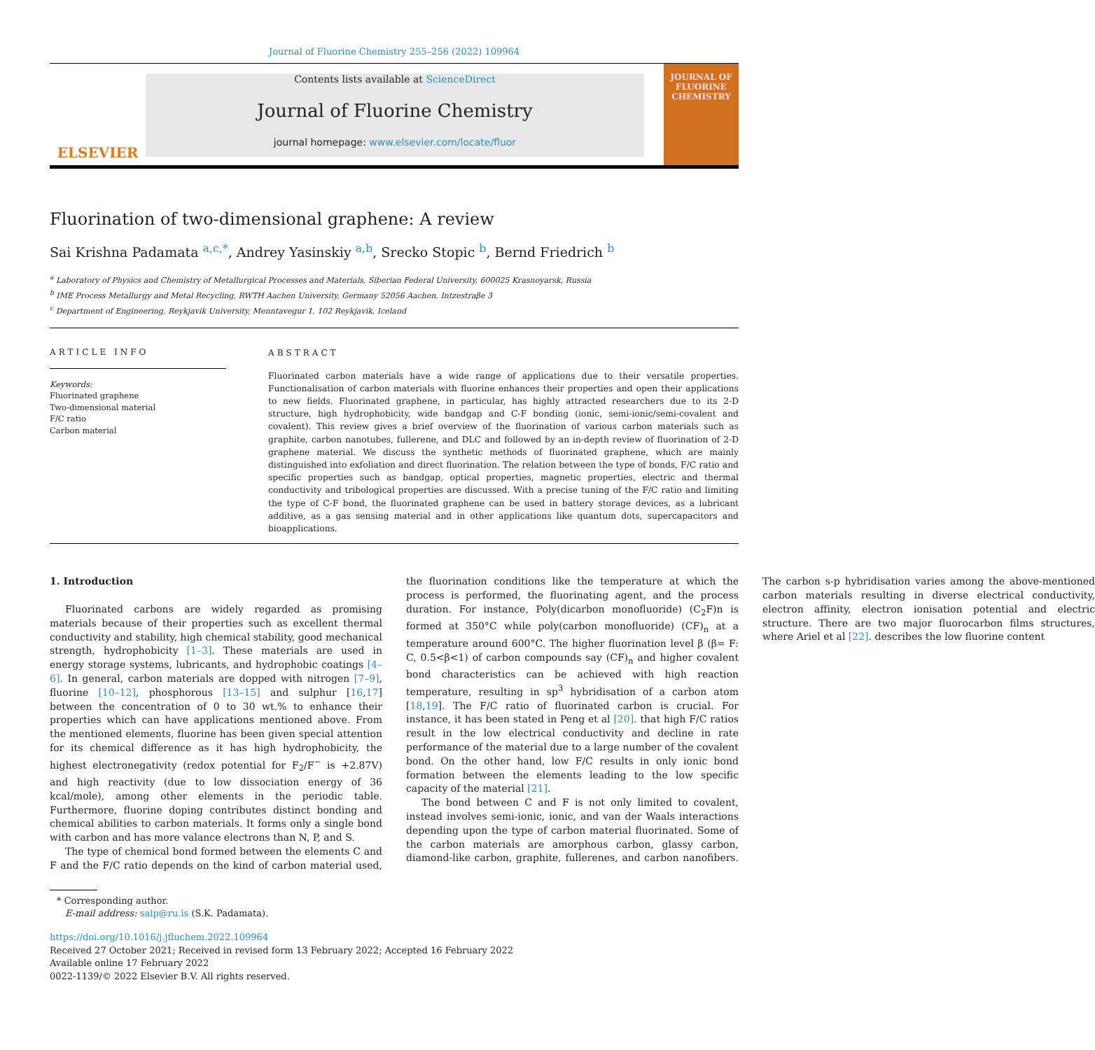Journal of Fluorine Chemistry 255–256 (2022) 109964
ELSEVIER
Contents lists available at ScienceDirect
Journal of Fluorine Chemistry
journal homepage: www.elsevier.com/locate/fluor
JOURNAL OF
FLUORINE
CHEMISTRY
Fluorination of two-dimensional graphene: A review
Sai Krishna Padamata <sup>a,c,*</sup>, Andrey Yasinskiy <sup>a,b</sup>, Srecko Stopic <sup>b</sup>, Bernd Friedrich <sup>b</sup>
<sup>a</sup> Laboratory of Physics and Chemistry of Metallurgical Processes and Materials, Siberian Federal University, 600025 Krasnoyarsk, Russia
<sup>b</sup> IME Process Metallurgy and Metal Recycling, RWTH Aachen University, Germany 52056 Aachen, Intzestraβe 3
<sup>c</sup> Department of Engineering, Reykjavik University, Menntavegur 1, 102 Reykjavik, Iceland
ARTICLE INFO
Keywords:
Fluorinated graphene
Two-dimensional material
F/C ratio
Carbon material
ABSTRACT
Fluorinated carbon materials have a wide range of applications due to their versatile properties. Functionalisation of carbon materials with fluorine enhances their properties and open their applications to new fields. Fluorinated graphene, in particular, has highly attracted researchers due to its 2-D structure, high hydrophobicity, wide bandgap and C-F bonding (ionic, semi-ionic/semi-covalent and covalent). This review gives a brief overview of the fluorination of various carbon materials such as graphite, carbon nanotubes, fullerene, and DLC and followed by an in-depth review of fluorination of 2-D graphene material. We discuss the synthetic methods of fluorinated graphene, which are mainly distinguished into exfoliation and direct fluorination. The relation between the type of bonds, F/C ratio and specific properties such as bandgap, optical properties, magnetic properties, electric and thermal conductivity and tribological properties are discussed. With a precise tuning of the F/C ratio and limiting the type of C-F bond, the fluorinated graphene can be used in battery storage devices, as a lubricant additive, as a gas sensing material and in other applications like quantum dots, supercapacitors and bioapplications.
1. Introduction
Fluorinated carbons are widely regarded as promising materials because of their properties such as excellent thermal conductivity and stability, high chemical stability, good mechanical strength, hydrophobicity [1–3]. These materials are used in energy storage systems, lubricants, and hydrophobic coatings [4–6]. In general, carbon materials are dopped with nitrogen [7–9], fluorine [10–12], phosphorous [13–15] and sulphur [16,17] between the concentration of 0 to 30 wt.% to enhance their properties which can have applications mentioned above. From the mentioned elements, fluorine has been given special attention for its chemical difference as it has high hydrophobicity, the highest electronegativity (redox potential for F<sub>2</sub>/F<sup>−</sup> is +2.87V) and high reactivity (due to low dissociation energy of 36 kcal/mole), among other elements in the periodic table. Furthermore, fluorine doping contributes distinct bonding and chemical abilities to carbon materials. It forms only a single bond with carbon and has more valance electrons than N, P, and S.
The type of chemical bond formed between the elements C and F and the F/C ratio depends on the kind of carbon material used, the fluorination conditions like the temperature at which the process is performed, the fluorinating agent, and the process duration. For instance, Poly(dicarbon monofluoride) (C<sub>2</sub>F)n is formed at 350°C while poly(carbon monofluoride) (CF)<sub>n</sub> at a temperature around 600°C. The higher fluorination level β (β= F: C, 0.5<β<1) of carbon compounds say (CF)<sub>n</sub> and higher covalent bond characteristics can be achieved with high reaction temperature, resulting in sp<sup>3</sup> hybridisation of a carbon atom [18,19]. The F/C ratio of fluorinated carbon is crucial. For instance, it has been stated in Peng et al [20]. that high F/C ratios result in the low electrical conductivity and decline in rate performance of the material due to a large number of the covalent bond. On the other hand, low F/C results in only ionic bond formation between the elements leading to the low specific capacity of the material [21].
The bond between C and F is not only limited to covalent, instead involves semi-ionic, ionic, and van der Waals interactions depending upon the type of carbon material fluorinated. Some of the carbon materials are amorphous carbon, glassy carbon, diamond-like carbon, graphite, fullerenes, and carbon nanofibers. The carbon s-p hybridisation varies among the above-mentioned carbon materials resulting in diverse electrical conductivity, electron affinity, electron ionisation potential and electric structure. There are two major fluorocarbon films structures, where Ariel et al [22]. describes the low fluorine content
* Corresponding author.
E-mail address: saip@ru.is (S.K. Padamata).
https://doi.org/10.1016/j.jfluchem.2022.109964
Received 27 October 2021; Received in revised form 13 February 2022; Accepted 16 February 2022
Available online 17 February 2022
0022-1139/© 2022 Elsevier B.V. All rights reserved.